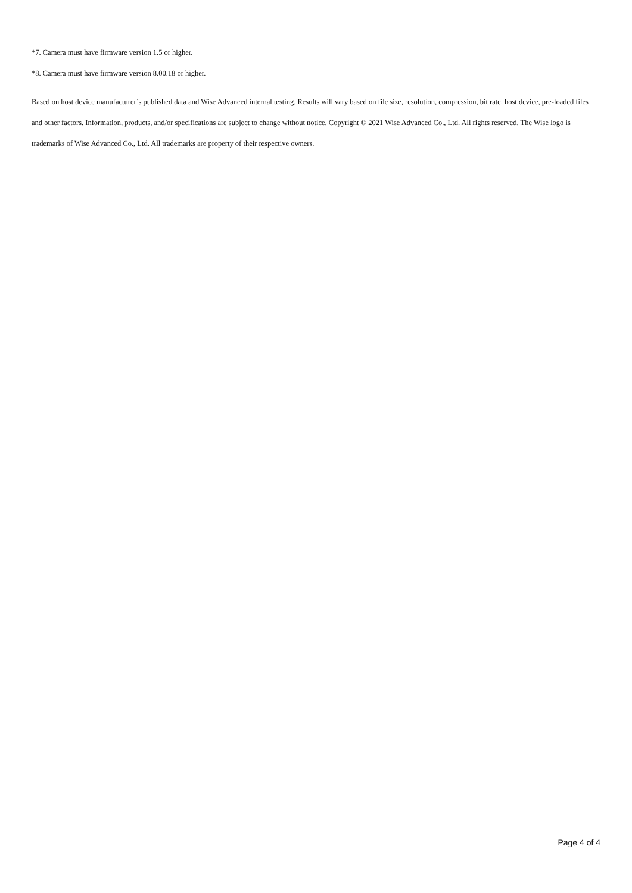*7. Camera must have firmware version 1.5 or higher.
*8. Camera must have firmware version 8.00.18 or higher.
Based on host device manufacturer’s published data and Wise Advanced internal testing. Results will vary based on file size, resolution, compression, bit rate, host device, pre-loaded files and other factors. Information, products, and/or specifications are subject to change without notice. Copyright © 2021 Wise Advanced Co., Ltd. All rights reserved. The Wise logo is trademarks of Wise Advanced Co., Ltd. All trademarks are property of their respective owners.
Page 4 of 4